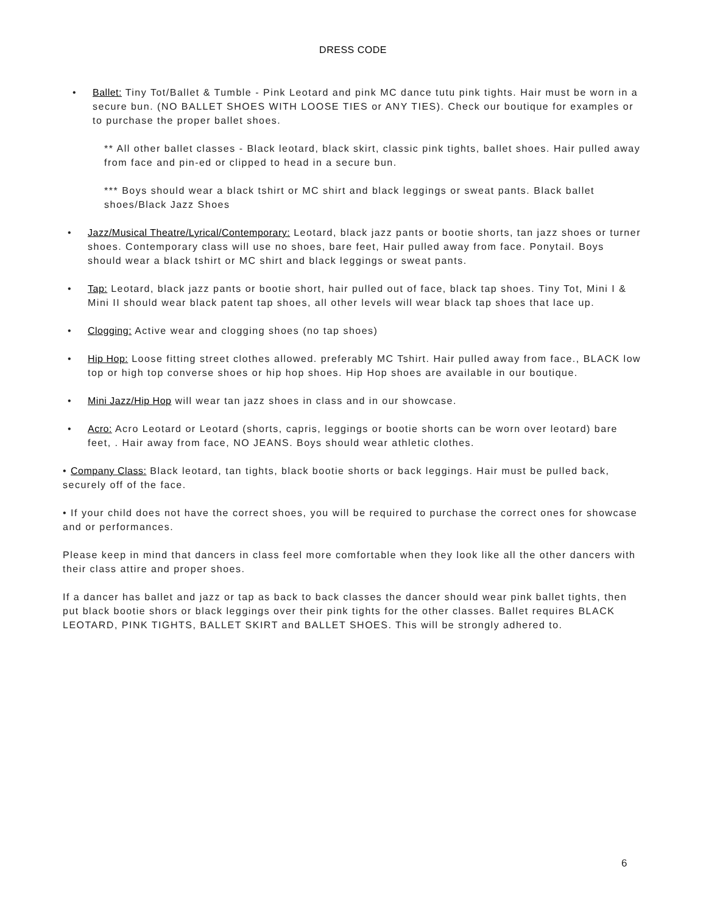DRESS CODE
• Ballet: Tiny Tot/Ballet & Tumble - Pink Leotard and pink MC dance tutu pink tights. Hair must be worn in a secure bun. (NO BALLET SHOES WITH LOOSE TIES or ANY TIES). Check our boutique for examples or to purchase the proper ballet shoes.
** All other ballet classes - Black leotard, black skirt, classic pink tights, ballet shoes. Hair pulled away from face and pin-ed or clipped to head in a secure bun.
*** Boys should wear a black tshirt or MC shirt and black leggings or sweat pants. Black ballet shoes/Black Jazz Shoes
• Jazz/Musical Theatre/Lyrical/Contemporary: Leotard, black jazz pants or bootie shorts, tan jazz shoes or turner shoes. Contemporary class will use no shoes, bare feet, Hair pulled away from face. Ponytail. Boys should wear a black tshirt or MC shirt and black leggings or sweat pants.
• Tap: Leotard, black jazz pants or bootie short, hair pulled out of face, black tap shoes. Tiny Tot, Mini I & Mini II should wear black patent tap shoes, all other levels will wear black tap shoes that lace up.
• Clogging: Active wear and clogging shoes (no tap shoes)
• Hip Hop: Loose fitting street clothes allowed. preferably MC Tshirt. Hair pulled away from face., BLACK low top or high top converse shoes or hip hop shoes. Hip Hop shoes are available in our boutique.
• Mini Jazz/Hip Hop will wear tan jazz shoes in class and in our showcase.
• Acro: Acro Leotard or Leotard (shorts, capris, leggings or bootie shorts can be worn over leotard) bare feet, . Hair away from face, NO JEANS. Boys should wear athletic clothes.
• Company Class: Black leotard, tan tights, black bootie shorts or back leggings. Hair must be pulled back, securely off of the face.
• If your child does not have the correct shoes, you will be required to purchase the correct ones for showcase and or performances.
Please keep in mind that dancers in class feel more comfortable when they look like all the other dancers with their class attire and proper shoes.
If a dancer has ballet and jazz or tap as back to back classes the dancer should wear pink ballet tights, then put black bootie shors or black leggings over their pink tights for the other classes. Ballet requires BLACK LEOTARD, PINK TIGHTS, BALLET SKIRT and BALLET SHOES. This will be strongly adhered to.
6